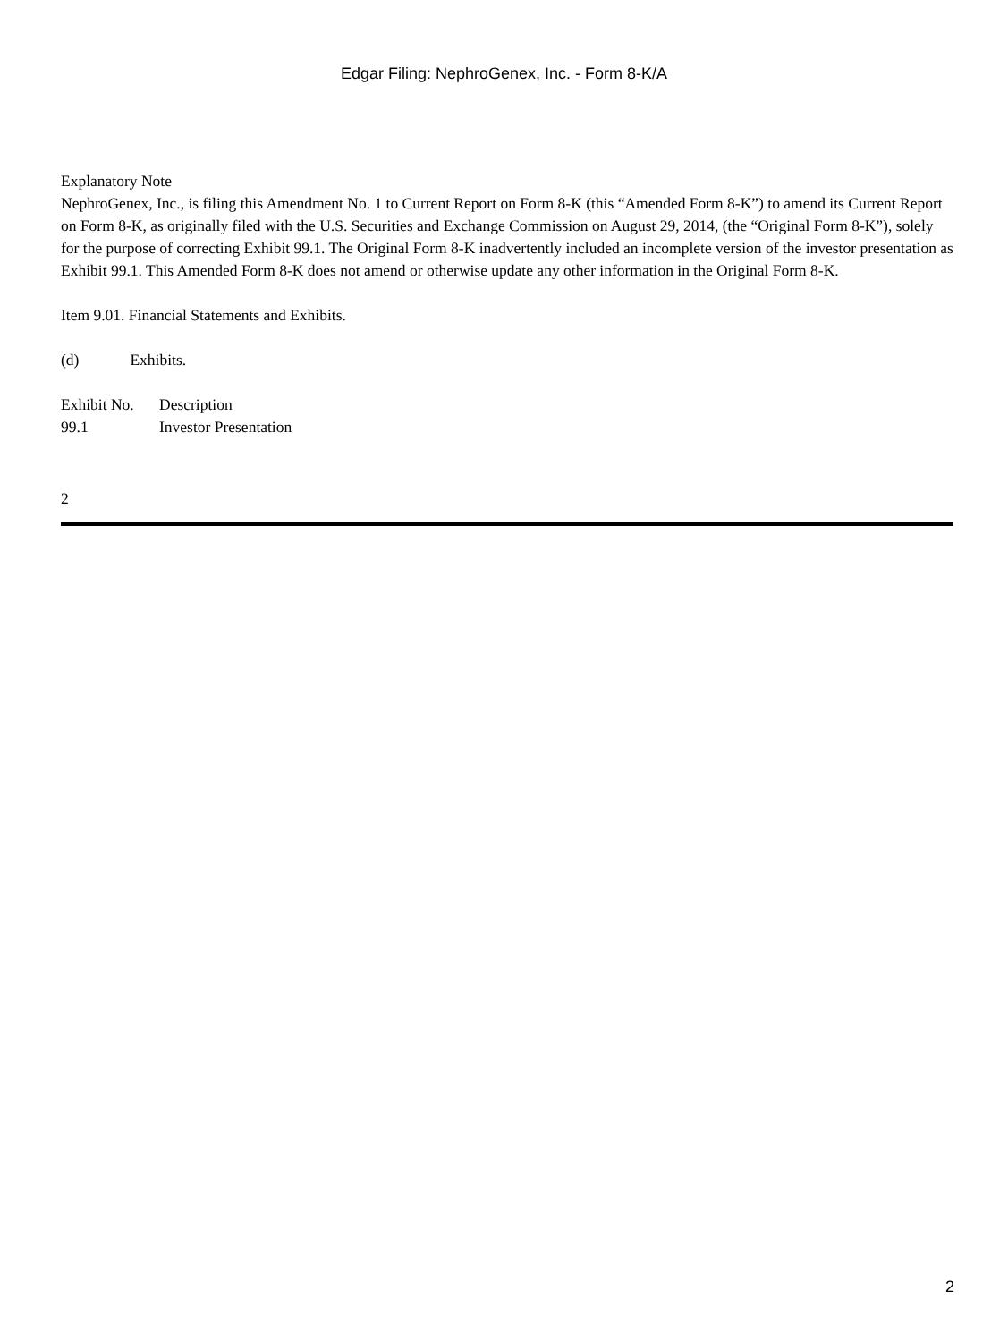Edgar Filing: NephroGenex, Inc. - Form 8-K/A
Explanatory Note
NephroGenex, Inc., is filing this Amendment No. 1 to Current Report on Form 8-K (this “Amended Form 8-K”) to amend its Current Report on Form 8-K, as originally filed with the U.S. Securities and Exchange Commission on August 29, 2014, (the “Original Form 8-K”), solely for the purpose of correcting Exhibit 99.1. The Original Form 8-K inadvertently included an incomplete version of the investor presentation as Exhibit 99.1. This Amended Form 8-K does not amend or otherwise update any other information in the Original Form 8-K.
Item 9.01. Financial Statements and Exhibits.
(d) Exhibits.
| Exhibit No. | Description |
| 99.1 | Investor Presentation |
2
2